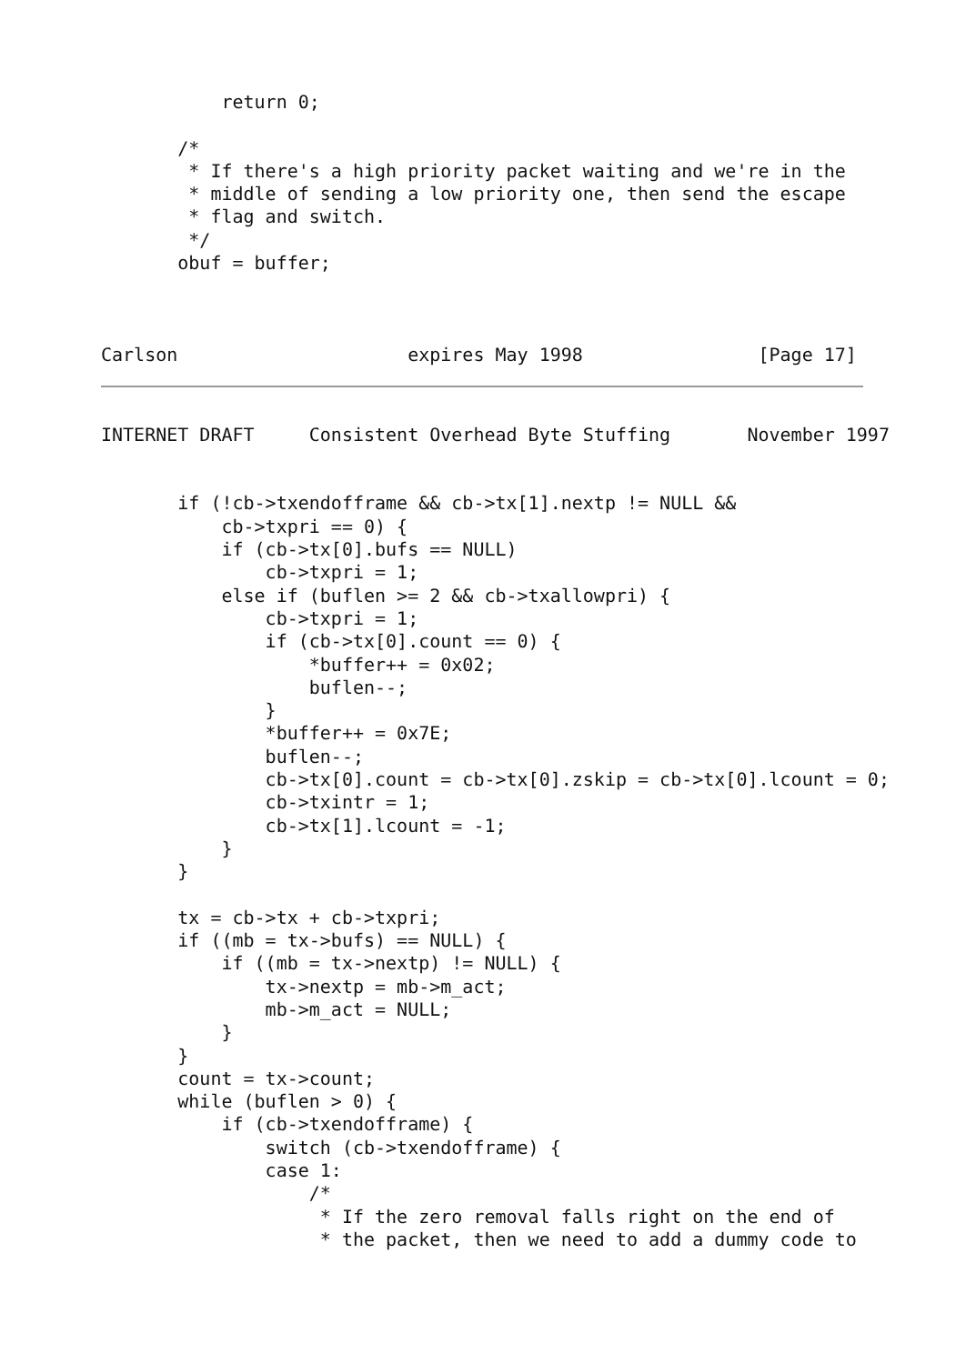return 0;

       /*
        * If there's a high priority packet waiting and we're in the
        * middle of sending a low priority one, then send the escape
        * flag and switch.
        */
       obuf = buffer;



Carlson                     expires May 1998                [Page 17]
INTERNET DRAFT     Consistent Overhead Byte Stuffing       November 1997


       if (!cb->txendofframe && cb->tx[1].nextp != NULL &&
           cb->txpri == 0) {
           if (cb->tx[0].bufs == NULL)
               cb->txpri = 1;
           else if (buflen >= 2 && cb->txallowpri) {
               cb->txpri = 1;
               if (cb->tx[0].count == 0) {
                   *buffer++ = 0x02;
                   buflen--;
               }
               *buffer++ = 0x7E;
               buflen--;
               cb->tx[0].count = cb->tx[0].zskip = cb->tx[0].lcount = 0;
               cb->txintr = 1;
               cb->tx[1].lcount = -1;
           }
       }

       tx = cb->tx + cb->txpri;
       if ((mb = tx->bufs) == NULL) {
           if ((mb = tx->nextp) != NULL) {
               tx->nextp = mb->m_act;
               mb->m_act = NULL;
           }
       }
       count = tx->count;
       while (buflen > 0) {
           if (cb->txendofframe) {
               switch (cb->txendofframe) {
               case 1:
                   /*
                    * If the zero removal falls right on the end of
                    * the packet, then we need to add a dummy code to